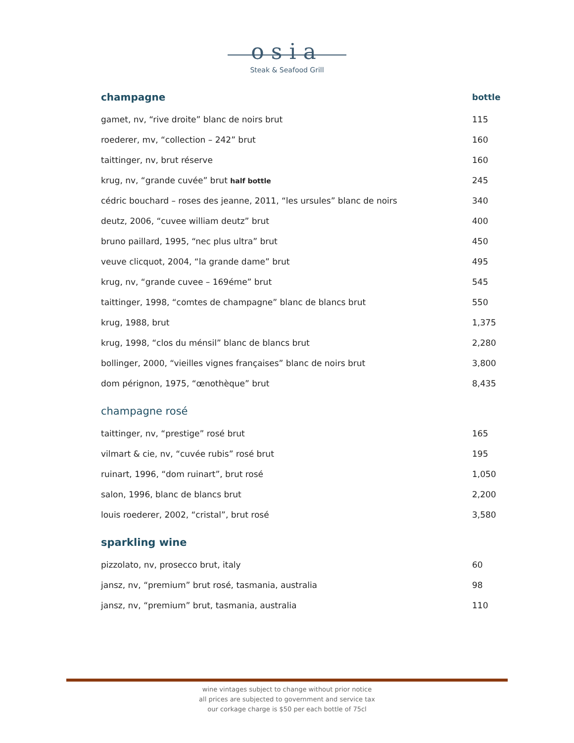osia
Steak & Seafood Grill
| champagne | bottle |
| --- | --- |
| gamet, nv, “rive droite” blanc de noirs brut | 115 |
| roederer, mv, “collection – 242” brut | 160 |
| taittinger, nv, brut réserve | 160 |
| krug, nv, “grande cuvée” brut half bottle | 245 |
| cédric bouchard – roses des jeanne, 2011, “les ursules” blanc de noirs | 340 |
| deutz, 2006, “cuvee william deutz” brut | 400 |
| bruno paillard, 1995, “nec plus ultra” brut | 450 |
| veuve clicquot, 2004, “la grande dame” brut | 495 |
| krug, nv, “grande cuvee – 169éme” brut | 545 |
| taittinger, 1998, “comtes de champagne” blanc de blancs brut | 550 |
| krug, 1988, brut | 1,375 |
| krug, 1998, “clos du ménsil” blanc de blancs brut | 2,280 |
| bollinger, 2000, “vieilles vignes françaises” blanc de noirs brut | 3,800 |
| dom pérignon, 1975, “œnothèque” brut | 8,435 |
champagne rosé
| taittinger, nv, “prestige” rosé brut | 165 |
| vilmart & cie, nv, “cuvée rubis” rosé brut | 195 |
| ruinart, 1996, “dom ruinart”, brut rosé | 1,050 |
| salon, 1996, blanc de blancs brut | 2,200 |
| louis roederer, 2002, “cristal”, brut rosé | 3,580 |
sparkling wine
| pizzolato, nv, prosecco brut, italy | 60 |
| jansz, nv, “premium” brut rosé, tasmania, australia | 98 |
| jansz, nv, “premium” brut, tasmania, australia | 110 |
wine vintages subject to change without prior notice
all prices are subjected to government and service tax
our corkage charge is $50 per each bottle of 75cl